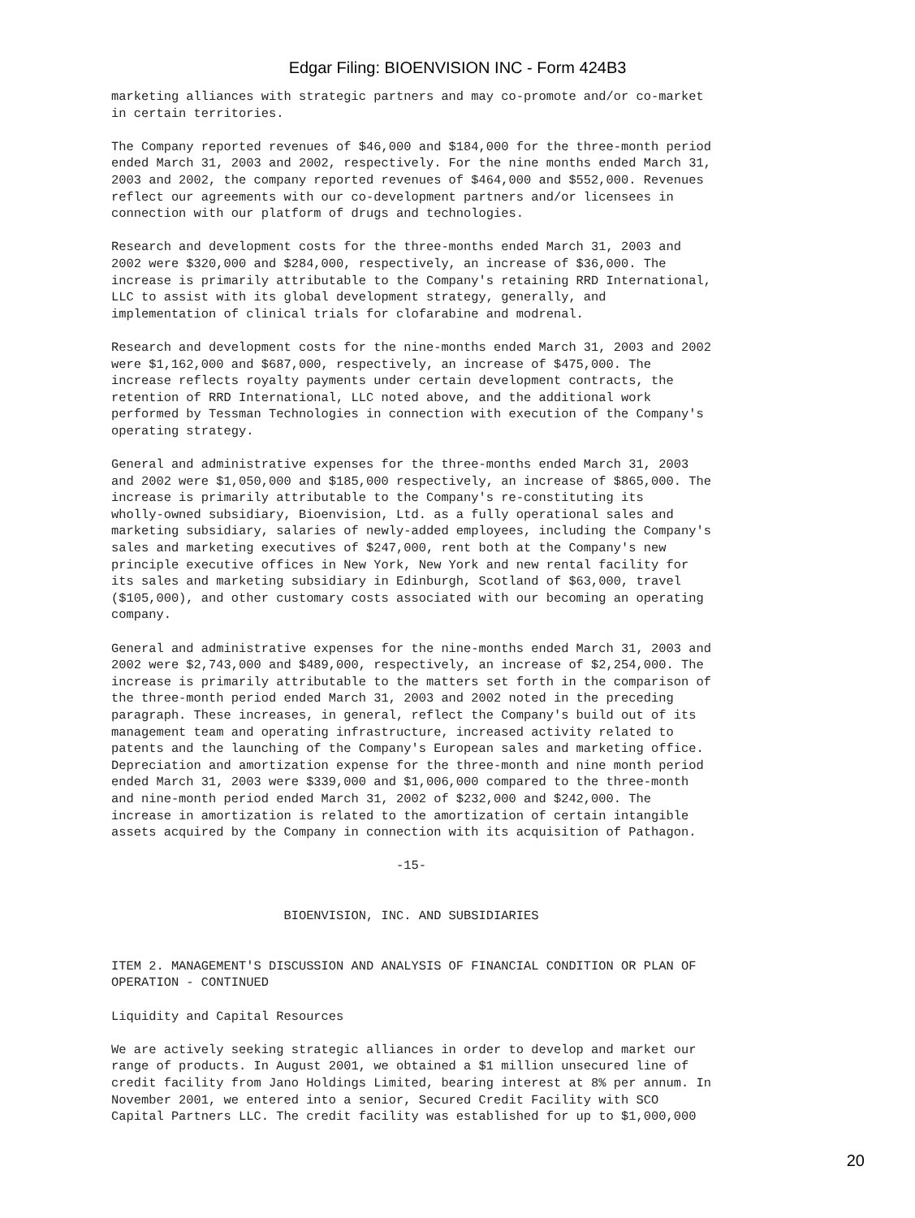Edgar Filing: BIOENVISION INC - Form 424B3
marketing alliances with strategic partners and may co-promote and/or co-market
in certain territories.

The Company reported revenues of $46,000 and $184,000 for the three-month period
ended March 31, 2003 and 2002, respectively. For the nine months ended March 31,
2003 and 2002, the company reported revenues of $464,000 and $552,000. Revenues
reflect our agreements with our co-development partners and/or licensees in
connection with our platform of drugs and technologies.

Research and development costs for the three-months ended March 31, 2003 and
2002 were $320,000 and $284,000, respectively, an increase of $36,000. The
increase is primarily attributable to the Company's retaining RRD International,
LLC to assist with its global development strategy, generally, and
implementation of clinical trials for clofarabine and modrenal.

Research and development costs for the nine-months ended March 31, 2003 and 2002
were $1,162,000 and $687,000, respectively, an increase of $475,000. The
increase reflects royalty payments under certain development contracts, the
retention of RRD International, LLC noted above, and the additional work
performed by Tessman Technologies in connection with execution of the Company's
operating strategy.

General and administrative expenses for the three-months ended March 31, 2003
and 2002 were $1,050,000 and $185,000 respectively, an increase of $865,000. The
increase is primarily attributable to the Company's re-constituting its
wholly-owned subsidiary, Bioenvision, Ltd. as a fully operational sales and
marketing subsidiary, salaries of newly-added employees, including the Company's
sales and marketing executives of $247,000, rent both at the Company's new
principle executive offices in New York, New York and new rental facility for
its sales and marketing subsidiary in Edinburgh, Scotland of $63,000, travel
($105,000), and other customary costs associated with our becoming an operating
company.

General and administrative expenses for the nine-months ended March 31, 2003 and
2002 were $2,743,000 and $489,000, respectively, an increase of $2,254,000. The
increase is primarily attributable to the matters set forth in the comparison of
the three-month period ended March 31, 2003 and 2002 noted in the preceding
paragraph. These increases, in general, reflect the Company's build out of its
management team and operating infrastructure, increased activity related to
patents and the launching of the Company's European sales and marketing office.
Depreciation and amortization expense for the three-month and nine month period
ended March 31, 2003 were $339,000 and $1,006,000 compared to the three-month
and nine-month period ended March 31, 2002 of $232,000 and $242,000. The
increase in amortization is related to the amortization of certain intangible
assets acquired by the Company in connection with its acquisition of Pathagon.

                                      -15-


                       BIOENVISION, INC. AND SUBSIDIARIES


ITEM 2. MANAGEMENT'S DISCUSSION AND ANALYSIS OF FINANCIAL CONDITION OR PLAN OF
OPERATION - CONTINUED

Liquidity and Capital Resources

We are actively seeking strategic alliances in order to develop and market our
range of products. In August 2001, we obtained a $1 million unsecured line of
credit facility from Jano Holdings Limited, bearing interest at 8% per annum. In
November 2001, we entered into a senior, Secured Credit Facility with SCO
Capital Partners LLC. The credit facility was established for up to $1,000,000
20